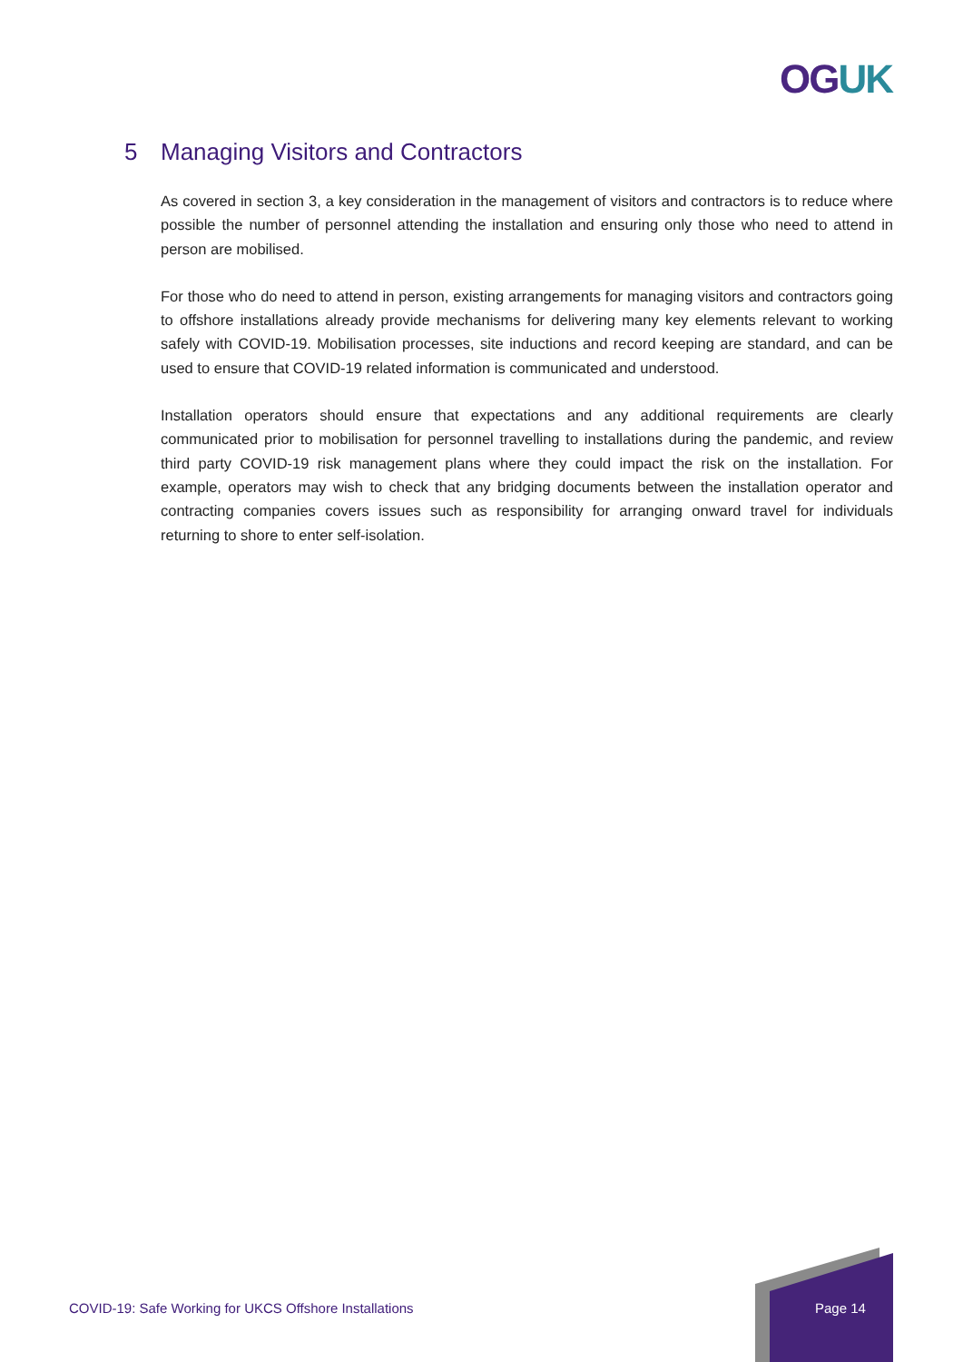OGUK
5 Managing Visitors and Contractors
As covered in section 3, a key consideration in the management of visitors and contractors is to reduce where possible the number of personnel attending the installation and ensuring only those who need to attend in person are mobilised.
For those who do need to attend in person, existing arrangements for managing visitors and contractors going to offshore installations already provide mechanisms for delivering many key elements relevant to working safely with COVID-19. Mobilisation processes, site inductions and record keeping are standard, and can be used to ensure that COVID-19 related information is communicated and understood.
Installation operators should ensure that expectations and any additional requirements are clearly communicated prior to mobilisation for personnel travelling to installations during the pandemic, and review third party COVID-19 risk management plans where they could impact the risk on the installation. For example, operators may wish to check that any bridging documents between the installation operator and contracting companies covers issues such as responsibility for arranging onward travel for individuals returning to shore to enter self-isolation.
COVID-19: Safe Working for UKCS Offshore Installations
Page 14